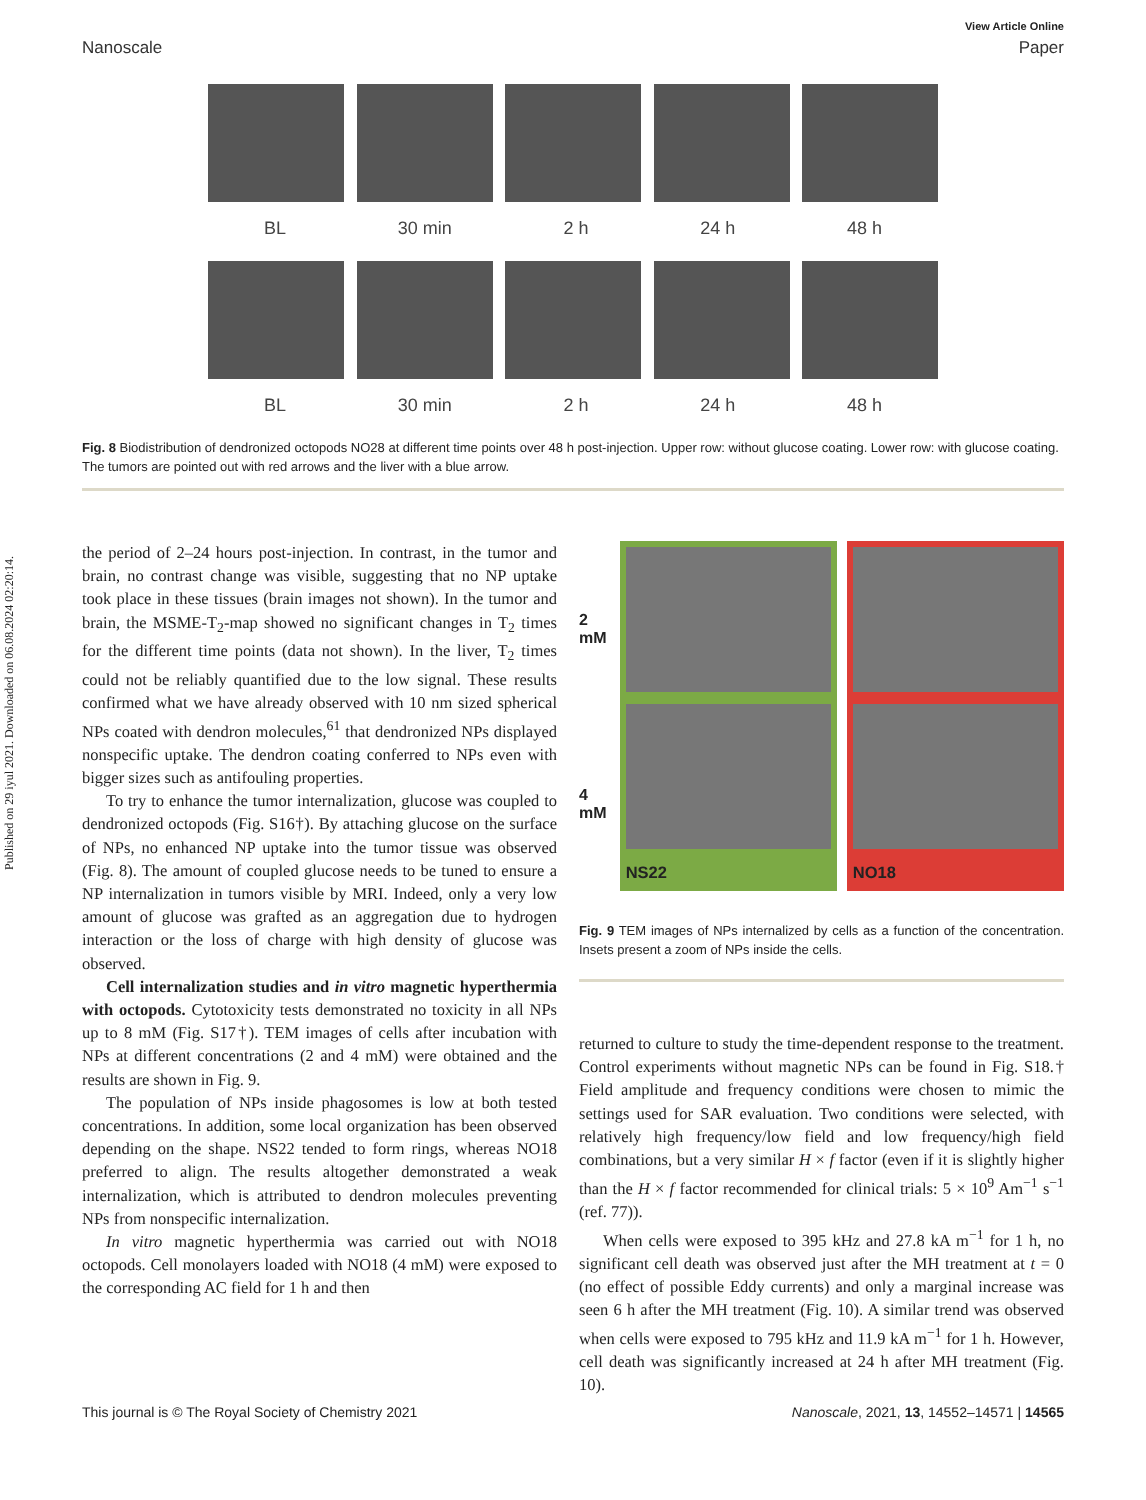Published on 29 iyul 2021. Downloaded on 06.08.2024 02:20:14.
View Article Online
Nanoscale Paper
BL 30 min 2 h 24 h 48 h
BL 30 min 2 h 24 h 48 h
Fig. 8 Biodistribution of dendronized octopods NO28 at different time points over 48 h post-injection. Upper row: without glucose coating. Lower row: with glucose coating. The tumors are pointed out with red arrows and the liver with a blue arrow.
the period of 2–24 hours post-injection. In contrast, in the tumor and brain, no contrast change was visible, suggesting that no NP uptake took place in these tissues (brain images not shown). In the tumor and brain, the MSME-T<sub>2</sub>-map showed no significant changes in T<sub>2</sub> times for the different time points (data not shown). In the liver, T<sub>2</sub> times could not be reliably quantified due to the low signal. These results confirmed what we have already observed with 10 nm sized spherical NPs coated with dendron molecules,<sup>61</sup> that dendronized NPs displayed nonspecific uptake. The dendron coating conferred to NPs even with bigger sizes such as antifouling properties.
To try to enhance the tumor internalization, glucose was coupled to dendronized octopods (Fig. S16†). By attaching glucose on the surface of NPs, no enhanced NP uptake into the tumor tissue was observed (Fig. 8). The amount of coupled glucose needs to be tuned to ensure a NP internalization in tumors visible by MRI. Indeed, only a very low amount of glucose was grafted as an aggregation due to hydrogen interaction or the loss of charge with high density of glucose was observed.
Cell internalization studies and in vitro magnetic hyperthermia with octopods. Cytotoxicity tests demonstrated no toxicity in all NPs up to 8 mM (Fig. S17†). TEM images of cells after incubation with NPs at different concentrations (2 and 4 mM) were obtained and the results are shown in Fig. 9.
The population of NPs inside phagosomes is low at both tested concentrations. In addition, some local organization has been observed depending on the shape. NS22 tended to form rings, whereas NO18 preferred to align. The results altogether demonstrated a weak internalization, which is attributed to dendron molecules preventing NPs from nonspecific internalization.
In vitro magnetic hyperthermia was carried out with NO18 octopods. Cell monolayers loaded with NO18 (4 mM) were exposed to the corresponding AC field for 1 h and then
2 mM
4 mM
NS22 NO18
Fig. 9 TEM images of NPs internalized by cells as a function of the concentration. Insets present a zoom of NPs inside the cells.
returned to culture to study the time-dependent response to the treatment. Control experiments without magnetic NPs can be found in Fig. S18.† Field amplitude and frequency conditions were chosen to mimic the settings used for SAR evaluation. Two conditions were selected, with relatively high frequency/low field and low frequency/high field combinations, but a very similar H × f factor (even if it is slightly higher than the H × f factor recommended for clinical trials: 5 × 10<sup>9</sup> Am<sup>−1</sup> s<sup>−1</sup> (ref. 77)).
When cells were exposed to 395 kHz and 27.8 kA m<sup>−1</sup> for 1 h, no significant cell death was observed just after the MH treatment at t = 0 (no effect of possible Eddy currents) and only a marginal increase was seen 6 h after the MH treatment (Fig. 10). A similar trend was observed when cells were exposed to 795 kHz and 11.9 kA m<sup>−1</sup> for 1 h. However, cell death was significantly increased at 24 h after MH treatment (Fig. 10).
This journal is © The Royal Society of Chemistry 2021 Nanoscale, 2021, 13, 14552–14571 | 14565